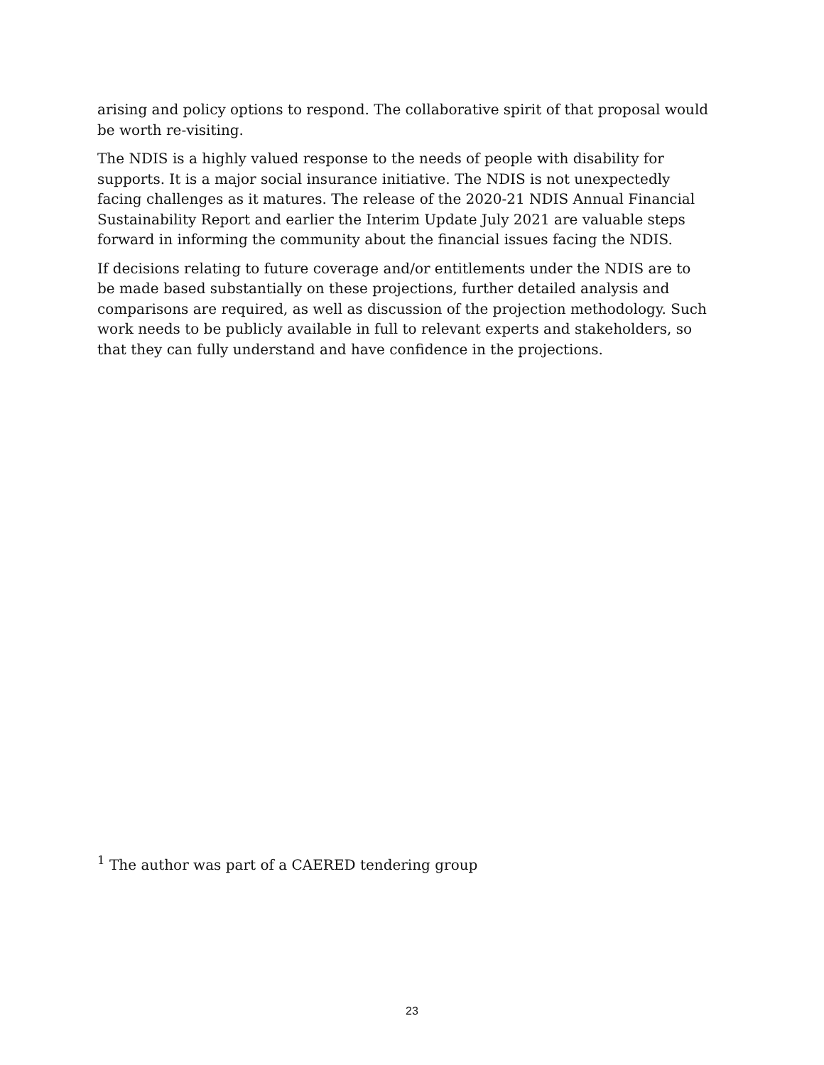arising and policy options to respond. The collaborative spirit of that proposal would be worth re-visiting.
The NDIS is a highly valued response to the needs of people with disability for supports. It is a major social insurance initiative. The NDIS is not unexpectedly facing challenges as it matures. The release of the 2020-21 NDIS Annual Financial Sustainability Report and earlier the Interim Update July 2021 are valuable steps forward in informing the community about the financial issues facing the NDIS.
If decisions relating to future coverage and/or entitlements under the NDIS are to be made based substantially on these projections, further detailed analysis and comparisons are required, as well as discussion of the projection methodology. Such work needs to be publicly available in full to relevant experts and stakeholders, so that they can fully understand and have confidence in the projections.
<sup>1</sup> The author was part of a CAERED tendering group
23